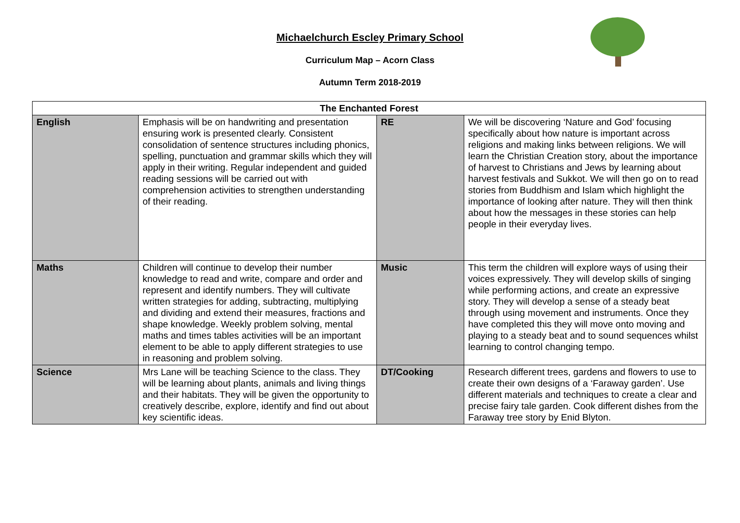Michaelchurch Escley Primary School
Curriculum Map – Acorn Class
Autumn Term 2018-2019
| The Enchanted Forest | | | |
| --- | --- | --- | --- |
| English | Emphasis will be on handwriting and presentation ensuring work is presented clearly. Consistent consolidation of sentence structures including phonics, spelling, punctuation and grammar skills which they will apply in their writing. Regular independent and guided reading sessions will be carried out with comprehension activities to strengthen understanding of their reading. | RE | We will be discovering ‘Nature and God’ focusing specifically about how nature is important across religions and making links between religions. We will learn the Christian Creation story, about the importance of harvest to Christians and Jews by learning about harvest festivals and Sukkot. We will then go on to read stories from Buddhism and Islam which highlight the importance of looking after nature. They will then think about how the messages in these stories can help people in their everyday lives. |
| Maths | Children will continue to develop their number knowledge to read and write, compare and order and represent and identify numbers. They will cultivate written strategies for adding, subtracting, multiplying and dividing and extend their measures, fractions and shape knowledge. Weekly problem solving, mental maths and times tables activities will be an important element to be able to apply different strategies to use in reasoning and problem solving. | Music | This term the children will explore ways of using their voices expressively. They will develop skills of singing while performing actions, and create an expressive story. They will develop a sense of a steady beat through using movement and instruments. Once they have completed this they will move onto moving and playing to a steady beat and to sound sequences whilst learning to control changing tempo. |
| Science | Mrs Lane will be teaching Science to the class. They will be learning about plants, animals and living things and their habitats. They will be given the opportunity to creatively describe, explore, identify and find out about key scientific ideas. | DT/Cooking | Research different trees, gardens and flowers to use to create their own designs of a ‘Faraway garden’. Use different materials and techniques to create a clear and precise fairy tale garden. Cook different dishes from the Faraway tree story by Enid Blyton. |